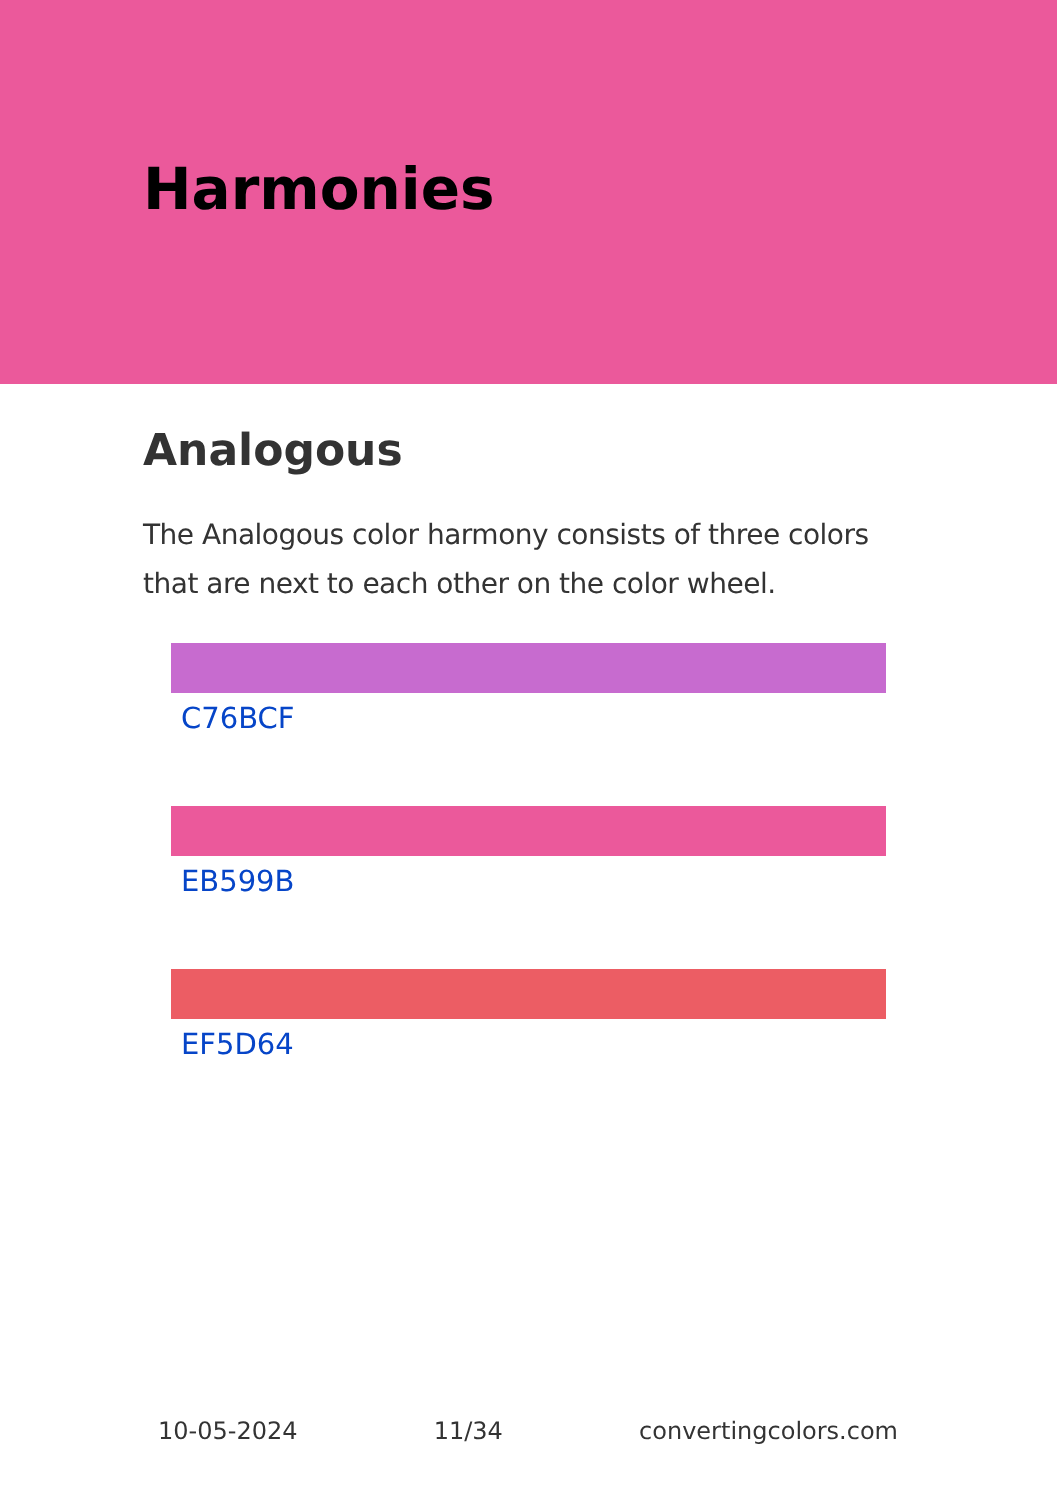Harmonies
Analogous
The Analogous color harmony consists of three colors that are next to each other on the color wheel.
C76BCF
EB599B
EF5D64
10-05-2024 11/34 convertingcolors.com